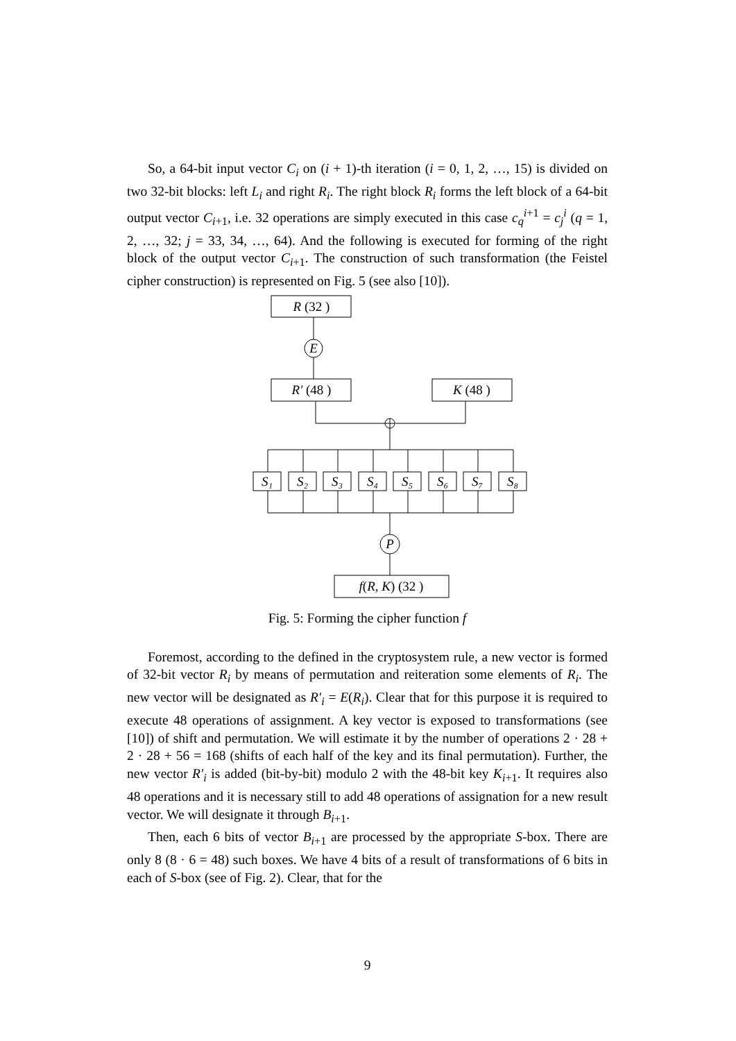So, a 64-bit input vector C<sub>i</sub> on (i + 1)-th iteration (i = 0, 1, 2, …, 15) is divided on two 32-bit blocks: left L<sub>i</sub> and right R<sub>i</sub>. The right block R<sub>i</sub> forms the left block of a 64-bit output vector C<sub>i+1</sub>, i.e. 32 operations are simply executed in this case c<sub>q</sub><sup>i+1</sup> = c<sub>j</sub><sup>i</sup> (q = 1, 2, …, 32; j = 33, 34, …, 64). And the following is executed for forming of the right block of the output vector C<sub>i+1</sub>. The construction of such transformation (the Feistel cipher construction) is represented on Fig. 5 (see also [10]).
R (32 )
E
R′ (48 )
K (48 )
P
f(R, K) (32 )
S₁
S₂
S₃
S₄
S₅
S₆
S₇
S₈
Fig. 5: Forming the cipher function f
Foremost, according to the defined in the cryptosystem rule, a new vector is formed of 32-bit vector R<sub>i</sub> by means of permutation and reiteration some elements of R<sub>i</sub>. The new vector will be designated as R′<sub>i</sub> = E(R<sub>i</sub>). Clear that for this purpose it is required to execute 48 operations of assignment. A key vector is exposed to transformations (see [10]) of shift and permutation. We will estimate it by the number of operations 2 · 28 + 2 · 28 + 56 = 168 (shifts of each half of the key and its final permutation). Further, the new vector R′<sub>i</sub> is added (bit-by-bit) modulo 2 with the 48-bit key K<sub>i+1</sub>. It requires also 48 operations and it is necessary still to add 48 operations of assignation for a new result vector. We will designate it through B<sub>i+1</sub>.
Then, each 6 bits of vector B<sub>i+1</sub> are processed by the appropriate S-box. There are only 8 (8 · 6 = 48) such boxes. We have 4 bits of a result of transformations of 6 bits in each of S-box (see of Fig. 2). Clear, that for the
9